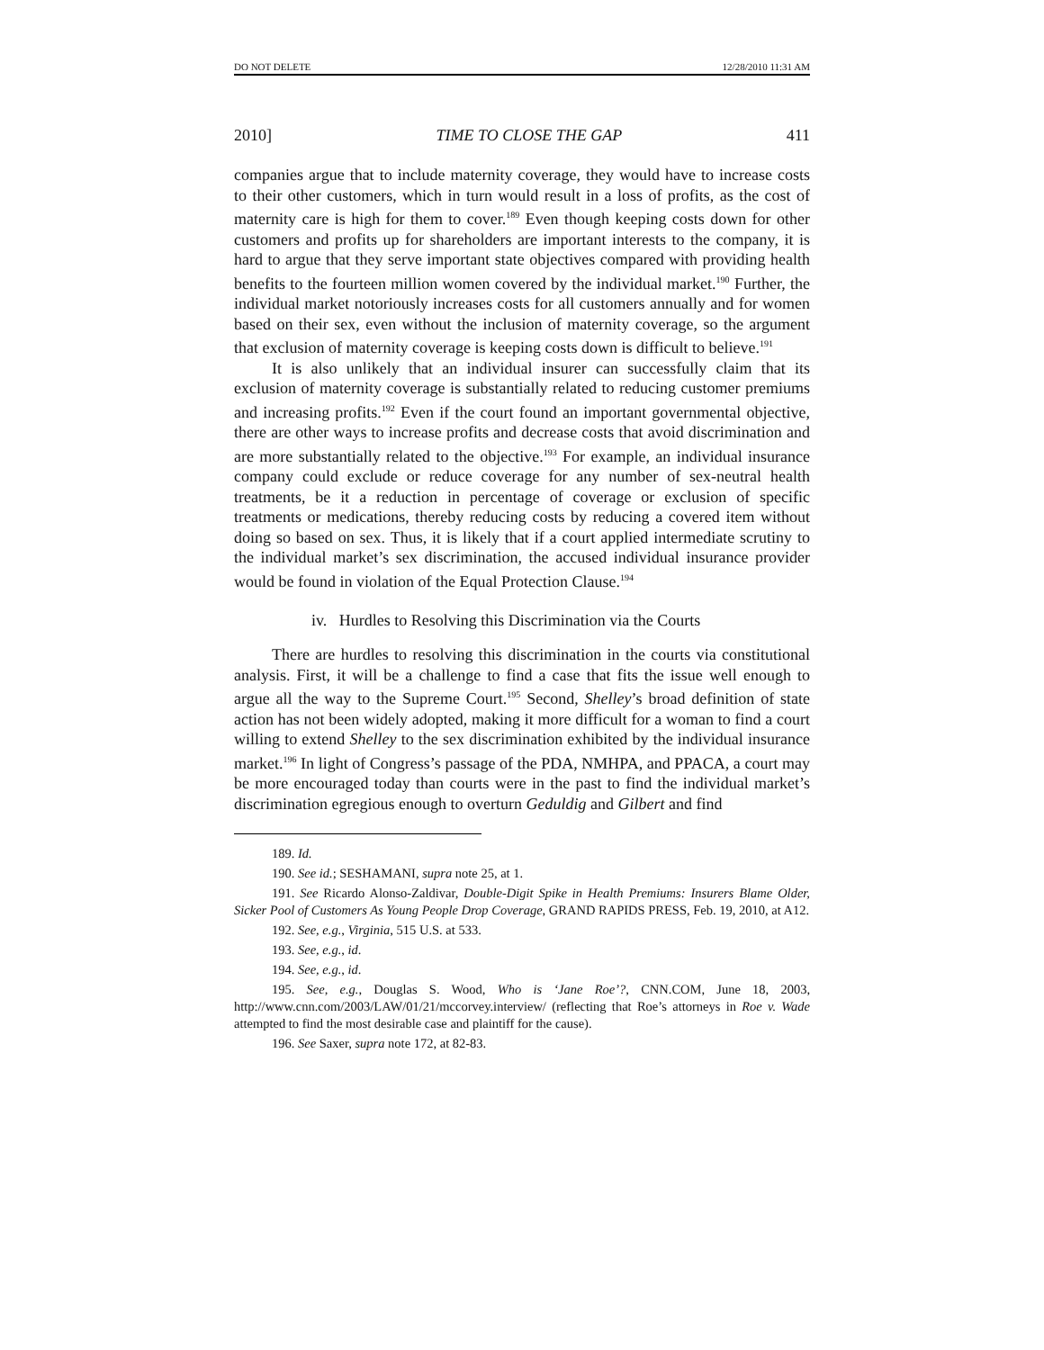DO NOT DELETE 12/28/2010 11:31 AM
2010] TIME TO CLOSE THE GAP 411
companies argue that to include maternity coverage, they would have to increase costs to their other customers, which in turn would result in a loss of profits, as the cost of maternity care is high for them to cover.<sup>189</sup> Even though keeping costs down for other customers and profits up for shareholders are important interests to the company, it is hard to argue that they serve important state objectives compared with providing health benefits to the fourteen million women covered by the individual market.<sup>190</sup> Further, the individual market notoriously increases costs for all customers annually and for women based on their sex, even without the inclusion of maternity coverage, so the argument that exclusion of maternity coverage is keeping costs down is difficult to believe.<sup>191</sup>
It is also unlikely that an individual insurer can successfully claim that its exclusion of maternity coverage is substantially related to reducing customer premiums and increasing profits.<sup>192</sup> Even if the court found an important governmental objective, there are other ways to increase profits and decrease costs that avoid discrimination and are more substantially related to the objective.<sup>193</sup> For example, an individual insurance company could exclude or reduce coverage for any number of sex-neutral health treatments, be it a reduction in percentage of coverage or exclusion of specific treatments or medications, thereby reducing costs by reducing a covered item without doing so based on sex. Thus, it is likely that if a court applied intermediate scrutiny to the individual market’s sex discrimination, the accused individual insurance provider would be found in violation of the Equal Protection Clause.<sup>194</sup>
iv. Hurdles to Resolving this Discrimination via the Courts
There are hurdles to resolving this discrimination in the courts via constitutional analysis. First, it will be a challenge to find a case that fits the issue well enough to argue all the way to the Supreme Court.<sup>195</sup> Second, Shelley’s broad definition of state action has not been widely adopted, making it more difficult for a woman to find a court willing to extend Shelley to the sex discrimination exhibited by the individual insurance market.<sup>196</sup> In light of Congress’s passage of the PDA, NMHPA, and PPACA, a court may be more encouraged today than courts were in the past to find the individual market’s discrimination egregious enough to overturn Geduldig and Gilbert and find
189. Id.
190. See id.; SESHAMANI, supra note 25, at 1.
191. See Ricardo Alonso-Zaldivar, Double-Digit Spike in Health Premiums: Insurers Blame Older, Sicker Pool of Customers As Young People Drop Coverage, GRAND RAPIDS PRESS, Feb. 19, 2010, at A12.
192. See, e.g., Virginia, 515 U.S. at 533.
193. See, e.g., id.
194. See, e.g., id.
195. See, e.g., Douglas S. Wood, Who is ‘Jane Roe’?, CNN.COM, June 18, 2003, http://www.cnn.com/2003/LAW/01/21/mccorvey.interview/ (reflecting that Roe’s attorneys in Roe v. Wade attempted to find the most desirable case and plaintiff for the cause).
196. See Saxer, supra note 172, at 82-83.